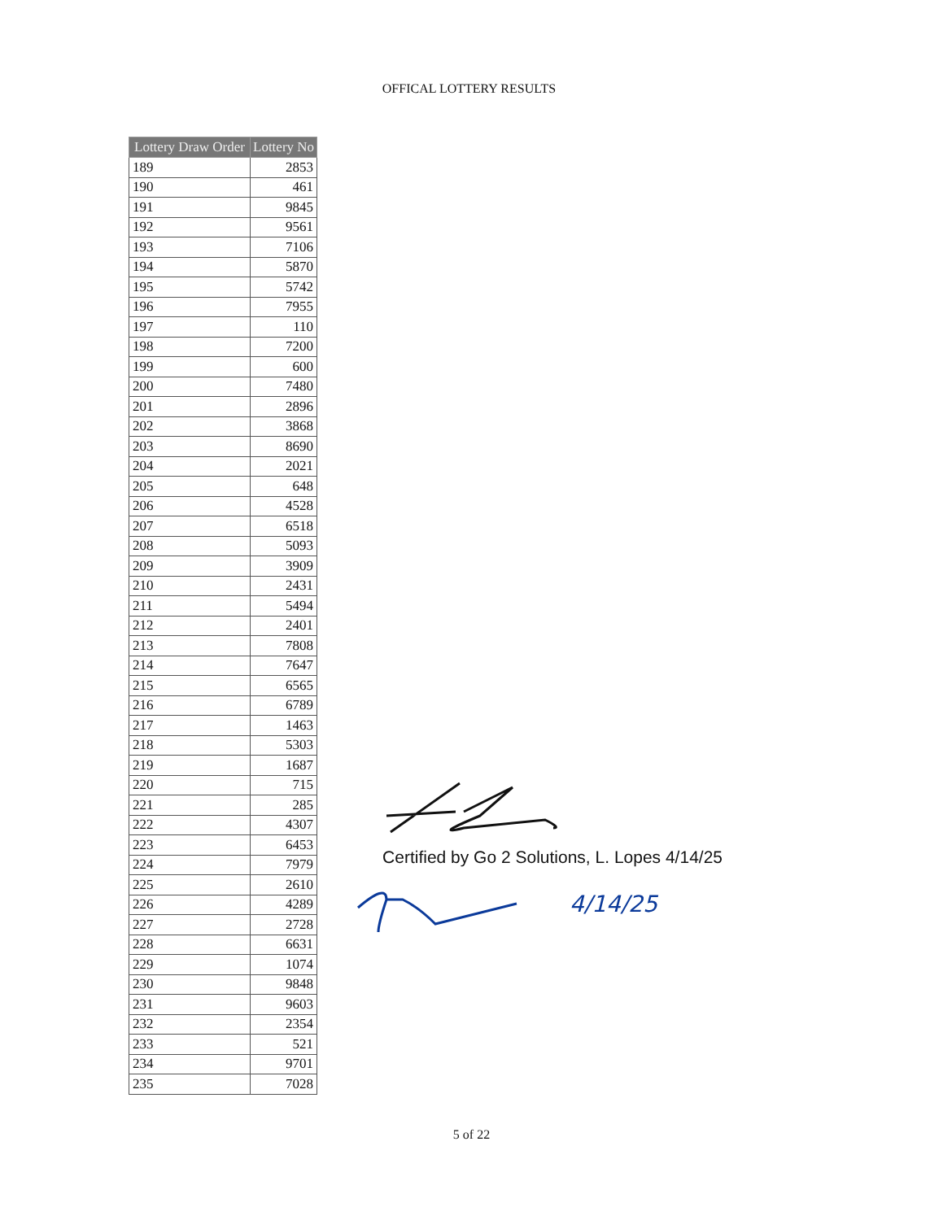OFFICAL LOTTERY RESULTS
| Lottery Draw Order | Lottery No |
| --- | --- |
| 189 | 2853 |
| 190 | 461 |
| 191 | 9845 |
| 192 | 9561 |
| 193 | 7106 |
| 194 | 5870 |
| 195 | 5742 |
| 196 | 7955 |
| 197 | 110 |
| 198 | 7200 |
| 199 | 600 |
| 200 | 7480 |
| 201 | 2896 |
| 202 | 3868 |
| 203 | 8690 |
| 204 | 2021 |
| 205 | 648 |
| 206 | 4528 |
| 207 | 6518 |
| 208 | 5093 |
| 209 | 3909 |
| 210 | 2431 |
| 211 | 5494 |
| 212 | 2401 |
| 213 | 7808 |
| 214 | 7647 |
| 215 | 6565 |
| 216 | 6789 |
| 217 | 1463 |
| 218 | 5303 |
| 219 | 1687 |
| 220 | 715 |
| 221 | 285 |
| 222 | 4307 |
| 223 | 6453 |
| 224 | 7979 |
| 225 | 2610 |
| 226 | 4289 |
| 227 | 2728 |
| 228 | 6631 |
| 229 | 1074 |
| 230 | 9848 |
| 231 | 9603 |
| 232 | 2354 |
| 233 | 521 |
| 234 | 9701 |
| 235 | 7028 |
Certified by Go 2 Solutions, L. Lopes 4/14/25
4/14/25
5 of 22